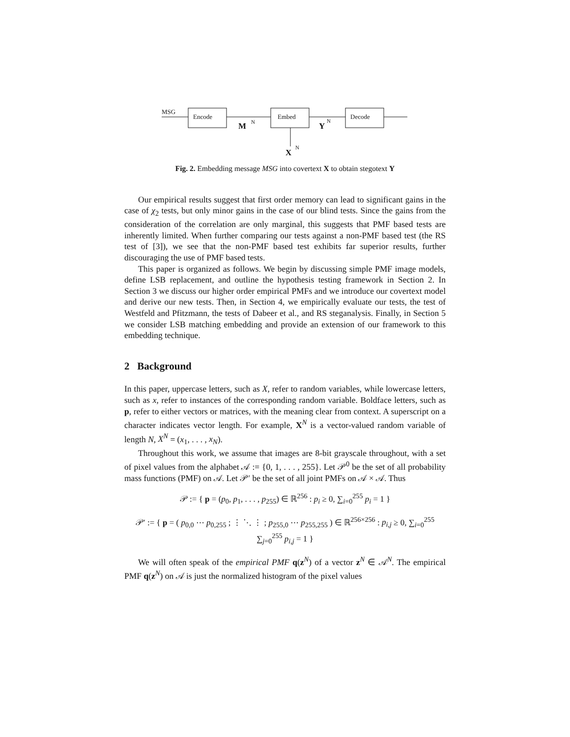MSG
Encode
Embed
Decode
M
N
Y
N
X
N
Fig. 2. Embedding message MSG into covertext X to obtain stegotext Y
Our empirical results suggest that first order memory can lead to significant gains in the case of χ<sub>2</sub> tests, but only minor gains in the case of our blind tests. Since the gains from the consideration of the correlation are only marginal, this suggests that PMF based tests are inherently limited. When further comparing our tests against a non-PMF based test (the RS test of [3]), we see that the non-PMF based test exhibits far superior results, further discouraging the use of PMF based tests.
This paper is organized as follows. We begin by discussing simple PMF image models, define LSB replacement, and outline the hypothesis testing framework in Section 2. In Section 3 we discuss our higher order empirical PMFs and we introduce our covertext model and derive our new tests. Then, in Section 4, we empirically evaluate our tests, the test of Westfeld and Pfitzmann, the tests of Dabeer et al., and RS steganalysis. Finally, in Section 5 we consider LSB matching embedding and provide an extension of our framework to this embedding technique.
2 Background
In this paper, uppercase letters, such as X, refer to random variables, while lowercase letters, such as x, refer to instances of the corresponding random variable. Boldface letters, such as p, refer to either vectors or matrices, with the meaning clear from context. A superscript on a character indicates vector length. For example, X<sup>N</sup> is a vector-valued random variable of length N, X<sup>N</sup> = (x<sub>1</sub>, . . . , x<sub>N</sub>).
Throughout this work, we assume that images are 8-bit grayscale throughout, with a set of pixel values from the alphabet 𝒜 := {0, 1, . . . , 255}. Let 𝒫<sup>0</sup> be the set of all probability mass functions (PMF) on 𝒜. Let 𝒫′ be the set of all joint PMFs on 𝒜 × 𝒜. Thus
𝒫 := { p = (p<sub>0</sub>, p<sub>1</sub>, . . . , p<sub>255</sub>) ∈ ℝ<sup>256</sup> : p<sub>i</sub> ≥ 0, ∑<sub>i=0</sub><sup>255</sup> p<sub>i</sub> = 1 }
𝒫′ := { p = ( p<sub>0,0</sub> ⋯ p<sub>0,255</sub> ; ⋮ ⋱ ⋮ ; p<sub>255,0</sub> ⋯ p<sub>255,255</sub> ) ∈ ℝ<sup>256×256</sup> : p<sub>i,j</sub> ≥ 0, ∑<sub>i=0</sub><sup>255</sup> ∑<sub>j=0</sub><sup>255</sup> p<sub>i,j</sub> = 1 }
We will often speak of the empirical PMF q(z<sup>N</sup>) of a vector z<sup>N</sup> ∈ 𝒜<sup>N</sup>. The empirical PMF q(z<sup>N</sup>) on 𝒜 is just the normalized histogram of the pixel values